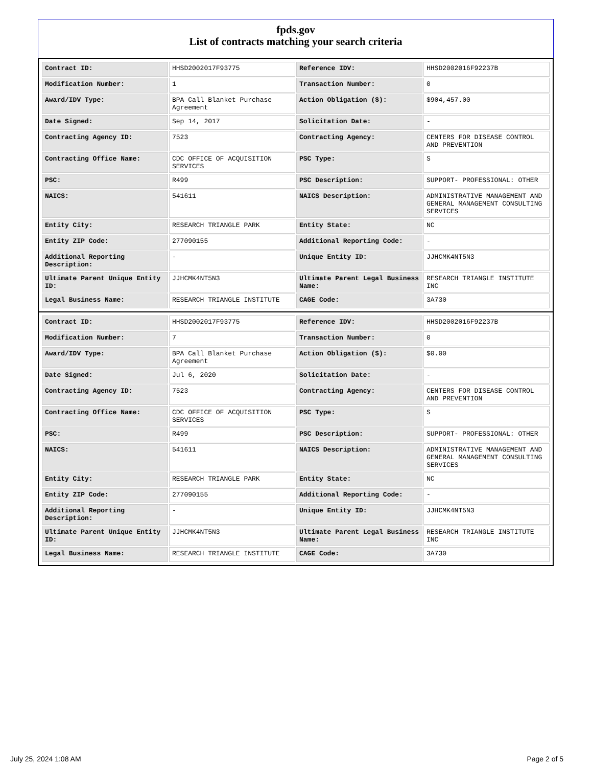fpds.gov
List of contracts matching your search criteria
| Contract ID: | HHSD2002017F93775 | Reference IDV: | HHSD2002016F92237B |
| Modification Number: | 1 | Transaction Number: | 0 |
| Award/IDV Type: | BPA Call Blanket Purchase Agreement | Action Obligation ($): | $904,457.00 |
| Date Signed: | Sep 14, 2017 | Solicitation Date: | - |
| Contracting Agency ID: | 7523 | Contracting Agency: | CENTERS FOR DISEASE CONTROL AND PREVENTION |
| Contracting Office Name: | CDC OFFICE OF ACQUISITION SERVICES | PSC Type: | S |
| PSC: | R499 | PSC Description: | SUPPORT- PROFESSIONAL: OTHER |
| NAICS: | 541611 | NAICS Description: | ADMINISTRATIVE MANAGEMENT AND GENERAL MANAGEMENT CONSULTING SERVICES |
| Entity City: | RESEARCH TRIANGLE PARK | Entity State: | NC |
| Entity ZIP Code: | 277090155 | Additional Reporting Code: | - |
| Additional Reporting Description: | - | Unique Entity ID: | JJHCMK4NT5N3 |
| Ultimate Parent Unique Entity ID: | JJHCMK4NT5N3 | Ultimate Parent Legal Business Name: | RESEARCH TRIANGLE INSTITUTE INC |
| Legal Business Name: | RESEARCH TRIANGLE INSTITUTE | CAGE Code: | 3A730 |
| Contract ID: | HHSD2002017F93775 | Reference IDV: | HHSD2002016F92237B |
| Modification Number: | 7 | Transaction Number: | 0 |
| Award/IDV Type: | BPA Call Blanket Purchase Agreement | Action Obligation ($): | $0.00 |
| Date Signed: | Jul 6, 2020 | Solicitation Date: | - |
| Contracting Agency ID: | 7523 | Contracting Agency: | CENTERS FOR DISEASE CONTROL AND PREVENTION |
| Contracting Office Name: | CDC OFFICE OF ACQUISITION SERVICES | PSC Type: | S |
| PSC: | R499 | PSC Description: | SUPPORT- PROFESSIONAL: OTHER |
| NAICS: | 541611 | NAICS Description: | ADMINISTRATIVE MANAGEMENT AND GENERAL MANAGEMENT CONSULTING SERVICES |
| Entity City: | RESEARCH TRIANGLE PARK | Entity State: | NC |
| Entity ZIP Code: | 277090155 | Additional Reporting Code: | - |
| Additional Reporting Description: | - | Unique Entity ID: | JJHCMK4NT5N3 |
| Ultimate Parent Unique Entity ID: | JJHCMK4NT5N3 | Ultimate Parent Legal Business Name: | RESEARCH TRIANGLE INSTITUTE INC |
| Legal Business Name: | RESEARCH TRIANGLE INSTITUTE | CAGE Code: | 3A730 |
July 25, 2024 1:08 AM Page 2 of 5